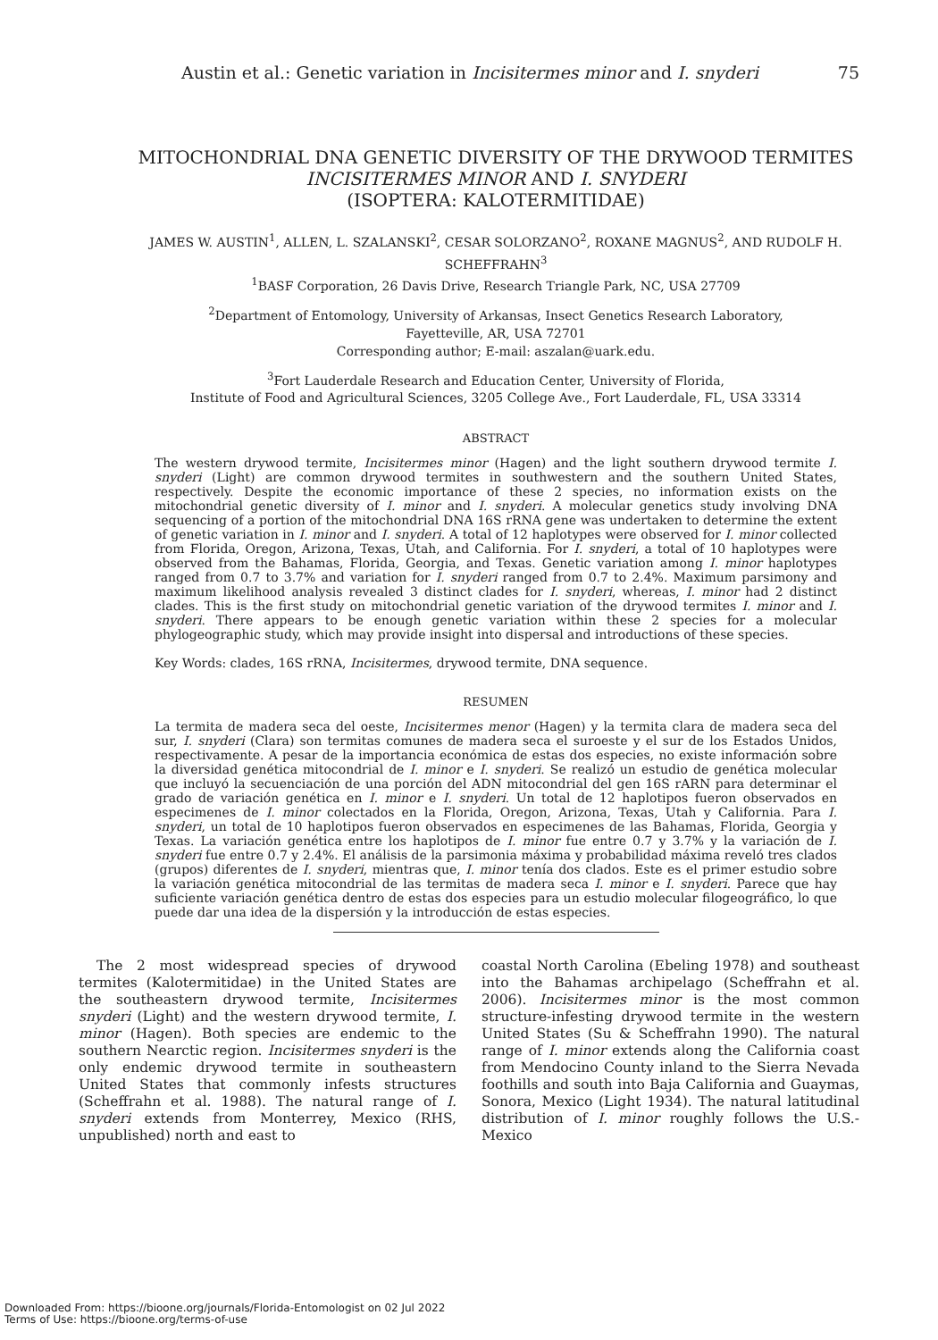Austin et al.: Genetic variation in Incisitermes minor and I. snyderi 75
MITOCHONDRIAL DNA GENETIC DIVERSITY OF THE DRYWOOD TERMITES INCISITERMES MINOR AND I. SNYDERI
(ISOPTERA: KALOTERMITIDAE)
JAMES W. AUSTIN<sup>1</sup>, ALLEN, L. SZALANSKI<sup>2</sup>, CESAR SOLORZANO<sup>2</sup>, ROXANE MAGNUS<sup>2</sup>, AND RUDOLF H. SCHEFFRAHN<sup>3</sup>
<sup>1</sup> BASF Corporation, 26 Davis Drive, Research Triangle Park, NC, USA 27709
<sup>2</sup> Department of Entomology, University of Arkansas, Insect Genetics Research Laboratory,
Fayetteville, AR, USA 72701
Corresponding author; E-mail: aszalan@uark.edu.
<sup>3</sup> Fort Lauderdale Research and Education Center, University of Florida,
Institute of Food and Agricultural Sciences, 3205 College Ave., Fort Lauderdale, FL, USA 33314
ABSTRACT
The western drywood termite, Incisitermes minor (Hagen) and the light southern drywood termite I. snyderi (Light) are common drywood termites in southwestern and the southern United States, respectively. Despite the economic importance of these 2 species, no information exists on the mitochondrial genetic diversity of I. minor and I. snyderi. A molecular genetics study involving DNA sequencing of a portion of the mitochondrial DNA 16S rRNA gene was undertaken to determine the extent of genetic variation in I. minor and I. snyderi. A total of 12 haplotypes were observed for I. minor collected from Florida, Oregon, Arizona, Texas, Utah, and California. For I. snyderi, a total of 10 haplotypes were observed from the Bahamas, Florida, Georgia, and Texas. Genetic variation among I. minor haplotypes ranged from 0.7 to 3.7% and variation for I. snyderi ranged from 0.7 to 2.4%. Maximum parsimony and maximum likelihood analysis revealed 3 distinct clades for I. snyderi, whereas, I. minor had 2 distinct clades. This is the first study on mitochondrial genetic variation of the drywood termites I. minor and I. snyderi. There appears to be enough genetic variation within these 2 species for a molecular phylogeographic study, which may provide insight into dispersal and introductions of these species.
Key Words: clades, 16S rRNA, Incisitermes, drywood termite, DNA sequence.
RESUMEN
La termita de madera seca del oeste, Incisitermes menor (Hagen) y la termita clara de madera seca del sur, I. snyderi (Clara) son termitas comunes de madera seca el suroeste y el sur de los Estados Unidos, respectivamente. A pesar de la importancia económica de estas dos especies, no existe información sobre la diversidad genética mitocondrial de I. minor e I. snyderi. Se realizó un estudio de genética molecular que incluyó la secuenciación de una porción del ADN mitocondrial del gen 16S rARN para determinar el grado de variación genética en I. minor e I. snyderi. Un total de 12 haplotipos fueron observados en especimenes de I. minor colectados en la Florida, Oregon, Arizona, Texas, Utah y California. Para I. snyderi, un total de 10 haplotipos fueron observados en especimenes de las Bahamas, Florida, Georgia y Texas. La variación genética entre los haplotipos de I. minor fue entre 0.7 y 3.7% y la variación de I. snyderi fue entre 0.7 y 2.4%. El análisis de la parsimonia máxima y probabilidad máxima reveló tres clados (grupos) diferentes de I. snyderi, mientras que, I. minor tenía dos clados. Este es el primer estudio sobre la variación genética mitocondrial de las termitas de madera seca I. minor e I. snyderi. Parece que hay suficiente variación genética dentro de estas dos especies para un estudio molecular filogeográfico, lo que puede dar una idea de la dispersión y la introducción de estas especies.
The 2 most widespread species of drywood termites (Kalotermitidae) in the United States are the southeastern drywood termite, Incisitermes snyderi (Light) and the western drywood termite, I. minor (Hagen). Both species are endemic to the southern Nearctic region. Incisitermes snyderi is the only endemic drywood termite in southeastern United States that commonly infests structures (Scheffrahn et al. 1988). The natural range of I. snyderi extends from Monterrey, Mexico (RHS, unpublished) north and east to
coastal North Carolina (Ebeling 1978) and southeast into the Bahamas archipelago (Scheffrahn et al. 2006). Incisitermes minor is the most common structure-infesting drywood termite in the western United States (Su & Scheffrahn 1990). The natural range of I. minor extends along the California coast from Mendocino County inland to the Sierra Nevada foothills and south into Baja California and Guaymas, Sonora, Mexico (Light 1934). The natural latitudinal distribution of I. minor roughly follows the U.S.-Mexico
Downloaded From: https://bioone.org/journals/Florida-Entomologist on 02 Jul 2022
Terms of Use: https://bioone.org/terms-of-use